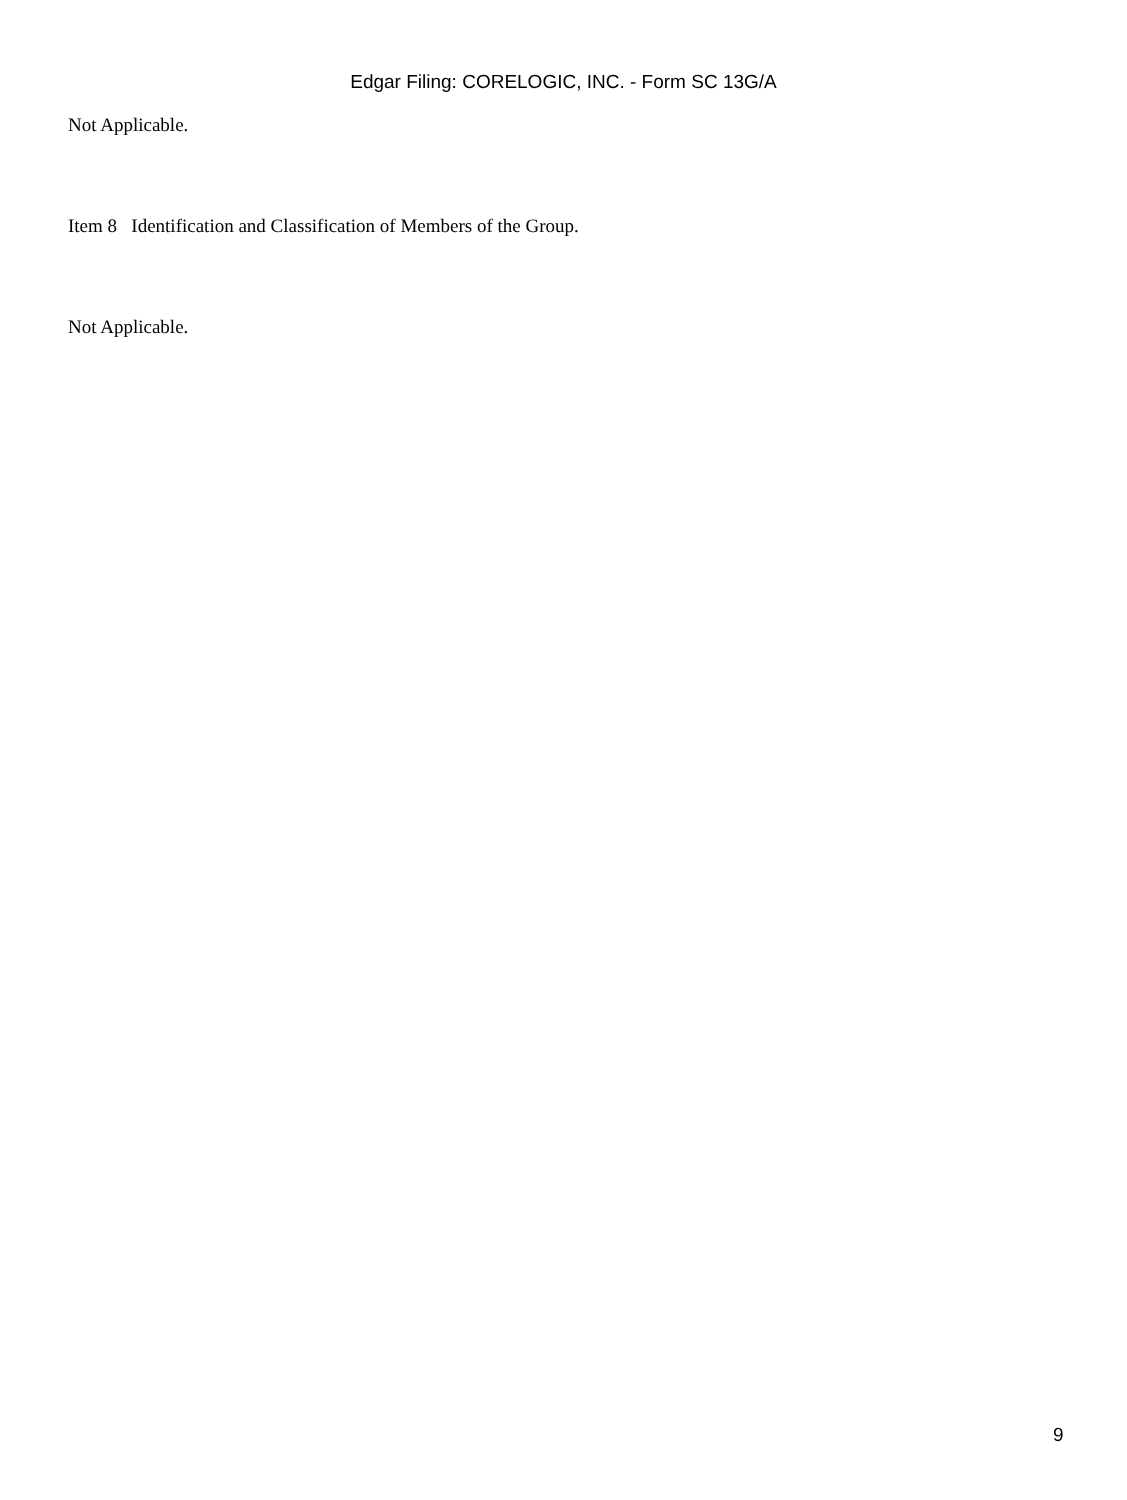Edgar Filing: CORELOGIC, INC. - Form SC 13G/A
Not Applicable.
Item 8 Identification and Classification of Members of the Group.
Not Applicable.
9